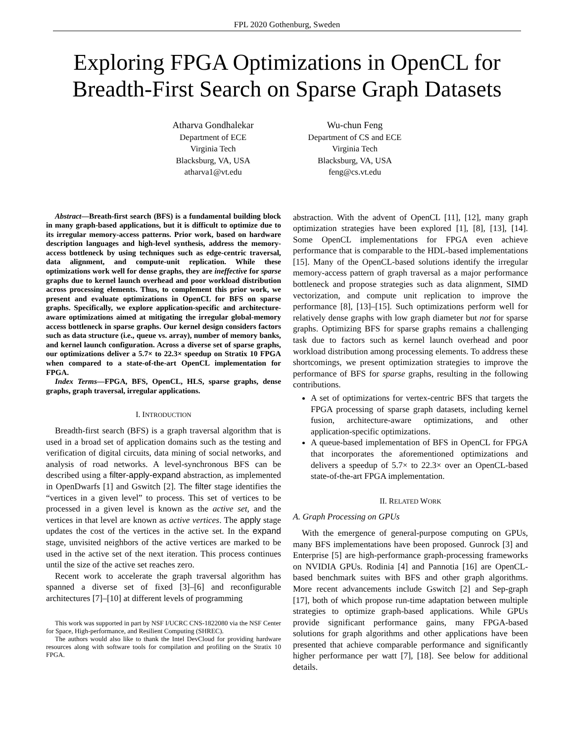FPL 2020 Gothenburg, Sweden
Exploring FPGA Optimizations in OpenCL for
Breadth-First Search on Sparse Graph Datasets
Atharva Gondhalekar
Department of ECE
Virginia Tech
Blacksburg, VA, USA
atharva1@vt.edu
Wu-chun Feng
Department of CS and ECE
Virginia Tech
Blacksburg, VA, USA
feng@cs.vt.edu
Abstract—Breath-first search (BFS) is a fundamental building block in many graph-based applications, but it is difficult to optimize due to its irregular memory-access patterns. Prior work, based on hardware description languages and high-level synthesis, address the memory-access bottleneck by using techniques such as edge-centric traversal, data alignment, and compute-unit replication. While these optimizations work well for dense graphs, they are ineffective for sparse graphs due to kernel launch overhead and poor workload distribution across processing elements. Thus, to complement this prior work, we present and evaluate optimizations in OpenCL for BFS on sparse graphs. Specifically, we explore application-specific and architecture-aware optimizations aimed at mitigating the irregular global-memory access bottleneck in sparse graphs. Our kernel design considers factors such as data structure (i.e., queue vs. array), number of memory banks, and kernel launch configuration. Across a diverse set of sparse graphs, our optimizations deliver a 5.7× to 22.3× speedup on Stratix 10 FPGA when compared to a state-of-the-art OpenCL implementation for FPGA.
Index Terms—FPGA, BFS, OpenCL, HLS, sparse graphs, dense graphs, graph traversal, irregular applications.
I. INTRODUCTION
Breadth-first search (BFS) is a graph traversal algorithm that is used in a broad set of application domains such as the testing and verification of digital circuits, data mining of social networks, and analysis of road networks. A level-synchronous BFS can be described using a filter-apply-expand abstraction, as implemented in OpenDwarfs [1] and Gswitch [2]. The filter stage identifies the “vertices in a given level” to process. This set of vertices to be processed in a given level is known as the active set, and the vertices in that level are known as active vertices. The apply stage updates the cost of the vertices in the active set. In the expand stage, unvisited neighbors of the active vertices are marked to be used in the active set of the next iteration. This process continues until the size of the active set reaches zero.
Recent work to accelerate the graph traversal algorithm has spanned a diverse set of fixed [3]–[6] and reconfigurable architectures [7]–[10] at different levels of programming
This work was supported in part by NSF I/UCRC CNS-1822080 via the NSF Center for Space, High-performance, and Resilient Computing (SHREC).
The authors would also like to thank the Intel DevCloud for providing hardware resources along with software tools for compilation and profiling on the Stratix 10 FPGA.
abstraction. With the advent of OpenCL [11], [12], many graph optimization strategies have been explored [1], [8], [13], [14]. Some OpenCL implementations for FPGA even achieve performance that is comparable to the HDL-based implementations [15]. Many of the OpenCL-based solutions identify the irregular memory-access pattern of graph traversal as a major performance bottleneck and propose strategies such as data alignment, SIMD vectorization, and compute unit replication to improve the performance [8], [13]–[15]. Such optimizations perform well for relatively dense graphs with low graph diameter but not for sparse graphs. Optimizing BFS for sparse graphs remains a challenging task due to factors such as kernel launch overhead and poor workload distribution among processing elements. To address these shortcomings, we present optimization strategies to improve the performance of BFS for sparse graphs, resulting in the following contributions.
A set of optimizations for vertex-centric BFS that targets the FPGA processing of sparse graph datasets, including kernel fusion, architecture-aware optimizations, and other application-specific optimizations.
A queue-based implementation of BFS in OpenCL for FPGA that incorporates the aforementioned optimizations and delivers a speedup of 5.7× to 22.3× over an OpenCL-based state-of-the-art FPGA implementation.
II. RELATED WORK
A. Graph Processing on GPUs
With the emergence of general-purpose computing on GPUs, many BFS implementations have been proposed. Gunrock [3] and Enterprise [5] are high-performance graph-processing frameworks on NVIDIA GPUs. Rodinia [4] and Pannotia [16] are OpenCL-based benchmark suites with BFS and other graph algorithms. More recent advancements include Gswitch [2] and Sep-graph [17], both of which propose run-time adaptation between multiple strategies to optimize graph-based applications. While GPUs provide significant performance gains, many FPGA-based solutions for graph algorithms and other applications have been presented that achieve comparable performance and significantly higher performance per watt [7], [18]. See below for additional details.